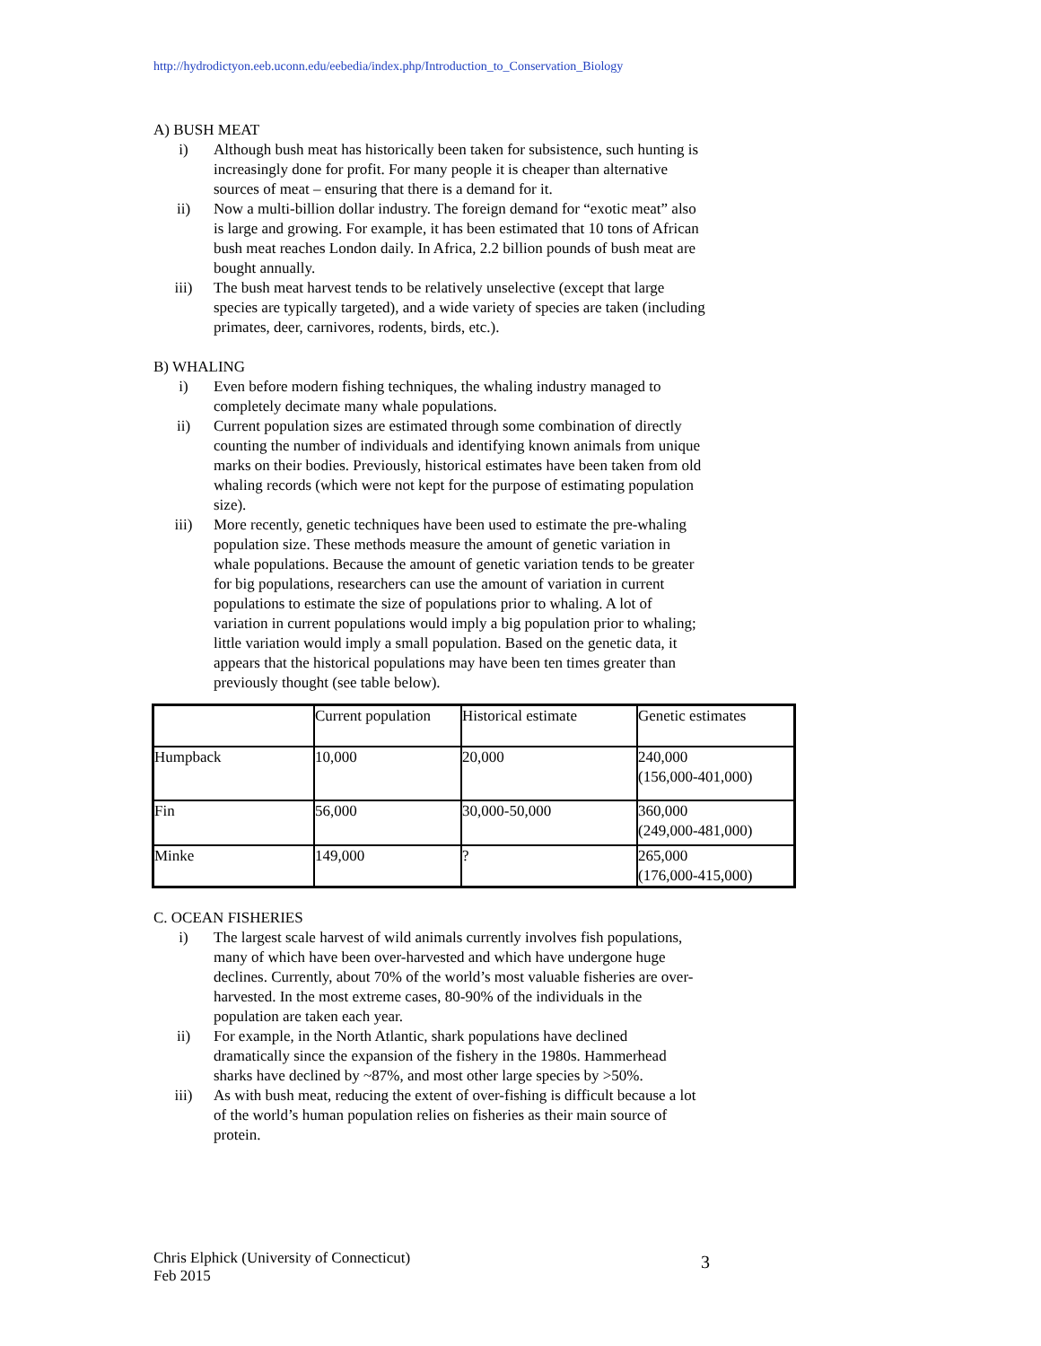http://hydrodictyon.eeb.uconn.edu/eebedia/index.php/Introduction_to_Conservation_Biology
A) BUSH MEAT
i) Although bush meat has historically been taken for subsistence, such hunting is increasingly done for profit. For many people it is cheaper than alternative sources of meat – ensuring that there is a demand for it.
ii) Now a multi-billion dollar industry. The foreign demand for “exotic meat” also is large and growing. For example, it has been estimated that 10 tons of African bush meat reaches London daily. In Africa, 2.2 billion pounds of bush meat are bought annually.
iii) The bush meat harvest tends to be relatively unselective (except that large species are typically targeted), and a wide variety of species are taken (including primates, deer, carnivores, rodents, birds, etc.).
B) WHALING
i) Even before modern fishing techniques, the whaling industry managed to completely decimate many whale populations.
ii) Current population sizes are estimated through some combination of directly counting the number of individuals and identifying known animals from unique marks on their bodies. Previously, historical estimates have been taken from old whaling records (which were not kept for the purpose of estimating population size).
iii) More recently, genetic techniques have been used to estimate the pre-whaling population size. These methods measure the amount of genetic variation in whale populations. Because the amount of genetic variation tends to be greater for big populations, researchers can use the amount of variation in current populations to estimate the size of populations prior to whaling. A lot of variation in current populations would imply a big population prior to whaling; little variation would imply a small population. Based on the genetic data, it appears that the historical populations may have been ten times greater than previously thought (see table below).
| | Current population | Historical estimate | Genetic estimates |
| Humpback | 10,000 | 20,000 | 240,000 (156,000-401,000) |
| Fin | 56,000 | 30,000-50,000 | 360,000 (249,000-481,000) |
| Minke | 149,000 | ? | 265,000 (176,000-415,000) |
C. OCEAN FISHERIES
i) The largest scale harvest of wild animals currently involves fish populations, many of which have been over-harvested and which have undergone huge declines. Currently, about 70% of the world’s most valuable fisheries are over-harvested. In the most extreme cases, 80-90% of the individuals in the population are taken each year.
ii) For example, in the North Atlantic, shark populations have declined dramatically since the expansion of the fishery in the 1980s. Hammerhead sharks have declined by ~87%, and most other large species by >50%.
iii) As with bush meat, reducing the extent of over-fishing is difficult because a lot of the world’s human population relies on fisheries as their main source of protein.
Chris Elphick (University of Connecticut)
Feb 2015
3